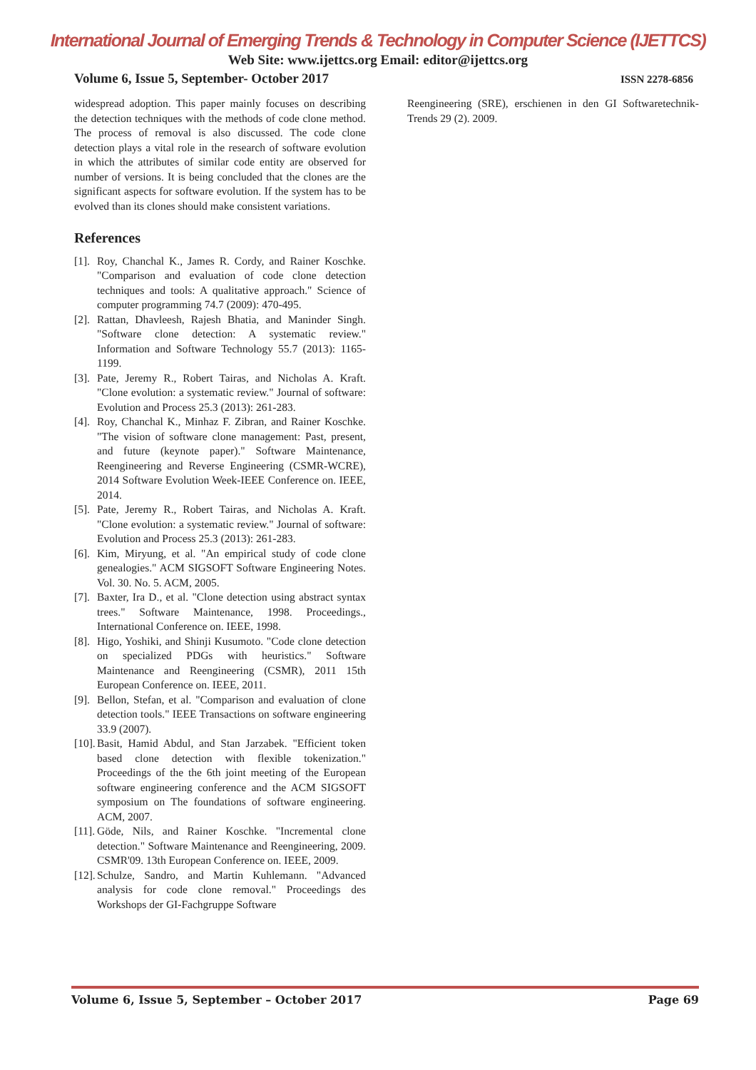International Journal of Emerging Trends & Technology in Computer Science (IJETTCS)
Web Site: www.ijettcs.org Email: editor@ijettcs.org
Volume 6, Issue 5, September- October 2017 ISSN 2278-6856
widespread adoption. This paper mainly focuses on describing the detection techniques with the methods of code clone method. The process of removal is also discussed. The code clone detection plays a vital role in the research of software evolution in which the attributes of similar code entity are observed for number of versions. It is being concluded that the clones are the significant aspects for software evolution. If the system has to be evolved than its clones should make consistent variations.
References
[1]. Roy, Chanchal K., James R. Cordy, and Rainer Koschke. "Comparison and evaluation of code clone detection techniques and tools: A qualitative approach." Science of computer programming 74.7 (2009): 470-495.
[2]. Rattan, Dhavleesh, Rajesh Bhatia, and Maninder Singh. "Software clone detection: A systematic review." Information and Software Technology 55.7 (2013): 1165-1199.
[3]. Pate, Jeremy R., Robert Tairas, and Nicholas A. Kraft. "Clone evolution: a systematic review." Journal of software: Evolution and Process 25.3 (2013): 261-283.
[4]. Roy, Chanchal K., Minhaz F. Zibran, and Rainer Koschke. "The vision of software clone management: Past, present, and future (keynote paper)." Software Maintenance, Reengineering and Reverse Engineering (CSMR-WCRE), 2014 Software Evolution Week-IEEE Conference on. IEEE, 2014.
[5]. Pate, Jeremy R., Robert Tairas, and Nicholas A. Kraft. "Clone evolution: a systematic review." Journal of software: Evolution and Process 25.3 (2013): 261-283.
[6]. Kim, Miryung, et al. "An empirical study of code clone genealogies." ACM SIGSOFT Software Engineering Notes. Vol. 30. No. 5. ACM, 2005.
[7]. Baxter, Ira D., et al. "Clone detection using abstract syntax trees." Software Maintenance, 1998. Proceedings., International Conference on. IEEE, 1998.
[8]. Higo, Yoshiki, and Shinji Kusumoto. "Code clone detection on specialized PDGs with heuristics." Software Maintenance and Reengineering (CSMR), 2011 15th European Conference on. IEEE, 2011.
[9]. Bellon, Stefan, et al. "Comparison and evaluation of clone detection tools." IEEE Transactions on software engineering 33.9 (2007).
[10]. Basit, Hamid Abdul, and Stan Jarzabek. "Efficient token based clone detection with flexible tokenization." Proceedings of the the 6th joint meeting of the European software engineering conference and the ACM SIGSOFT symposium on The foundations of software engineering. ACM, 2007.
[11]. Göde, Nils, and Rainer Koschke. "Incremental clone detection." Software Maintenance and Reengineering, 2009. CSMR'09. 13th European Conference on. IEEE, 2009.
[12]. Schulze, Sandro, and Martin Kuhlemann. "Advanced analysis for code clone removal." Proceedings des Workshops der GI-Fachgruppe Software
Reengineering (SRE), erschienen in den GI Softwaretechnik-Trends 29 (2). 2009.
Volume 6, Issue 5, September – October 2017 Page 69